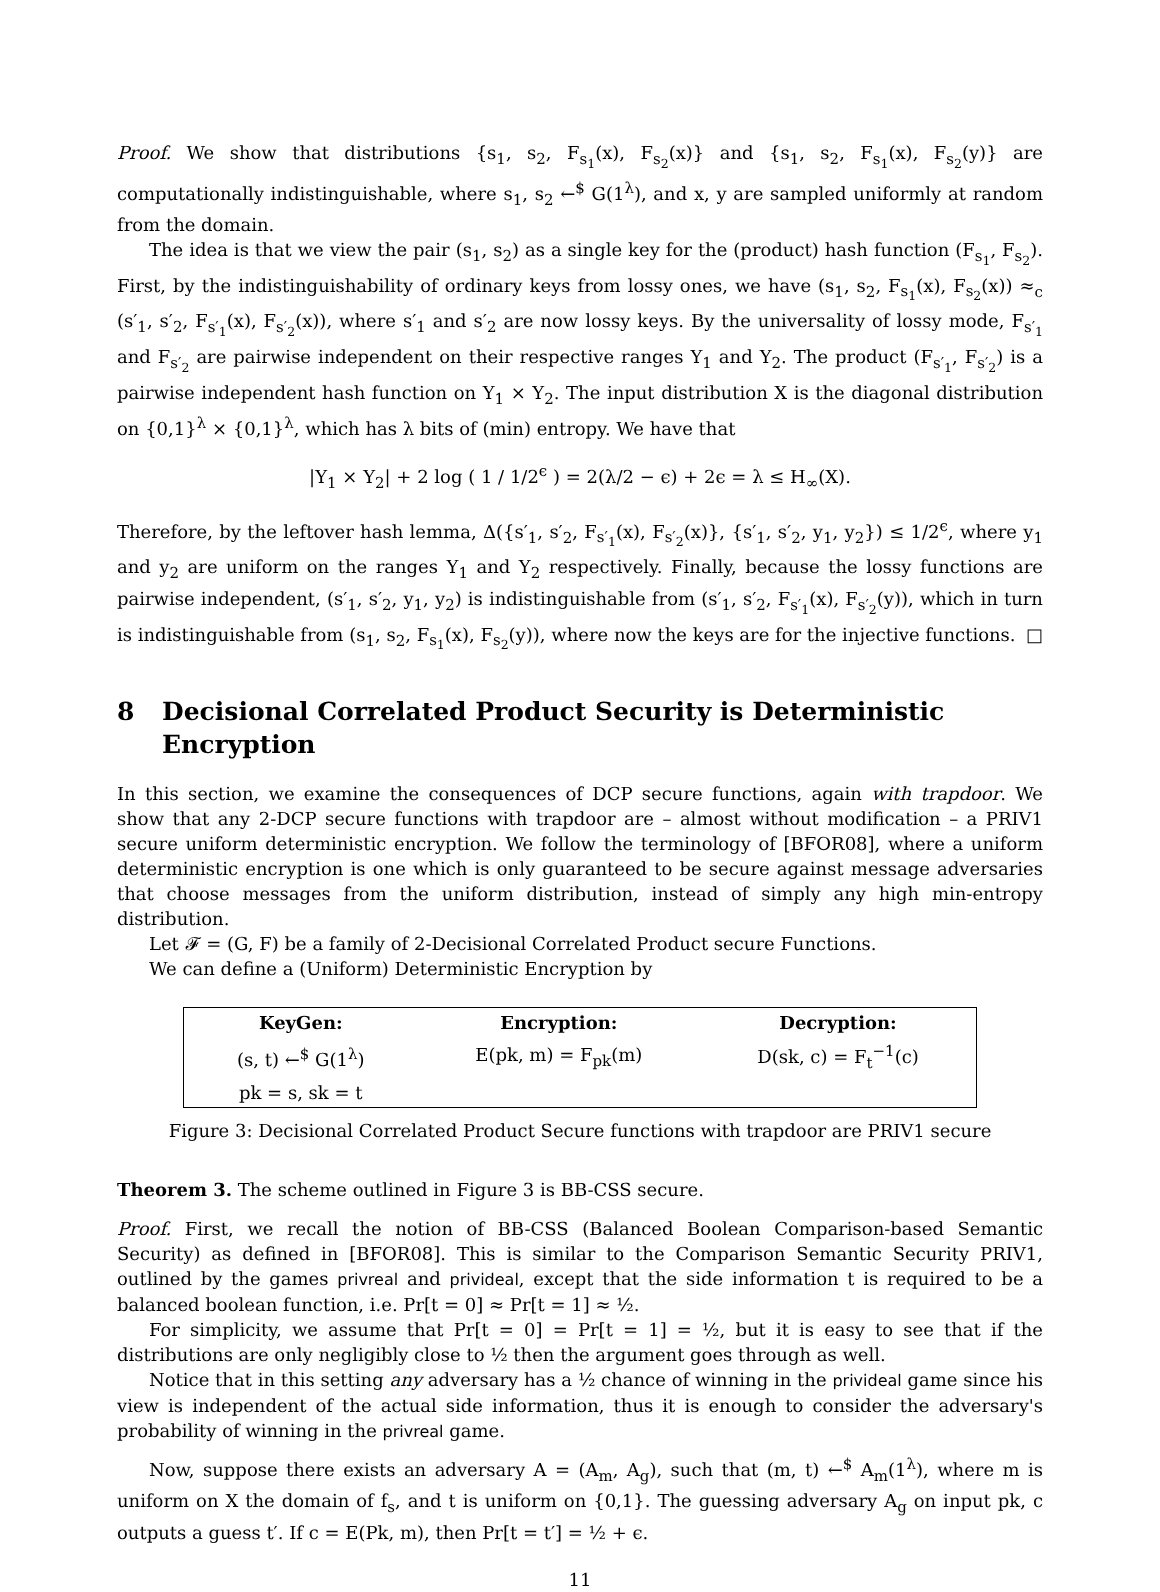Proof. We show that distributions {s<sub>1</sub>, s<sub>2</sub>, F<sub>s<sub>1</sub></sub>(x), F<sub>s<sub>2</sub></sub>(x)} and {s<sub>1</sub>, s<sub>2</sub>, F<sub>s<sub>1</sub></sub>(x), F<sub>s<sub>2</sub></sub>(y)} are computationally indistinguishable, where s<sub>1</sub>, s<sub>2</sub> ←<sup>$</sup> G(1<sup>λ</sup>), and x, y are sampled uniformly at random from the domain.
The idea is that we view the pair (s<sub>1</sub>, s<sub>2</sub>) as a single key for the (product) hash function (F<sub>s<sub>1</sub></sub>, F<sub>s<sub>2</sub></sub>). First, by the indistinguishability of ordinary keys from lossy ones, we have (s<sub>1</sub>, s<sub>2</sub>, F<sub>s<sub>1</sub></sub>(x), F<sub>s<sub>2</sub></sub>(x)) ≈<sub>c</sub> (s′<sub>1</sub>, s′<sub>2</sub>, F<sub>s′<sub>1</sub></sub>(x), F<sub>s′<sub>2</sub></sub>(x)), where s′<sub>1</sub> and s′<sub>2</sub> are now lossy keys. By the universality of lossy mode, F<sub>s′<sub>1</sub></sub> and F<sub>s′<sub>2</sub></sub> are pairwise independent on their respective ranges Y<sub>1</sub> and Y<sub>2</sub>. The product (F<sub>s′<sub>1</sub></sub>, F<sub>s′<sub>2</sub></sub>) is a pairwise independent hash function on Y<sub>1</sub> × Y<sub>2</sub>. The input distribution X is the diagonal distribution on {0,1}<sup>λ</sup> × {0,1}<sup>λ</sup>, which has λ bits of (min) entropy. We have that
|Y<sub>1</sub> × Y<sub>2</sub>| + 2 log ( 1 / 1/2<sup>ϵ</sup> ) = 2(λ/2 − ϵ) + 2ϵ = λ ≤ H<sub>∞</sub>(X).
Therefore, by the leftover hash lemma, Δ({s′<sub>1</sub>, s′<sub>2</sub>, F<sub>s′<sub>1</sub></sub>(x), F<sub>s′<sub>2</sub></sub>(x)}, {s′<sub>1</sub>, s′<sub>2</sub>, y<sub>1</sub>, y<sub>2</sub>}) ≤ 1/2<sup>ϵ</sup>, where y<sub>1</sub> and y<sub>2</sub> are uniform on the ranges Y<sub>1</sub> and Y<sub>2</sub> respectively. Finally, because the lossy functions are pairwise independent, (s′<sub>1</sub>, s′<sub>2</sub>, y<sub>1</sub>, y<sub>2</sub>) is indistinguishable from (s′<sub>1</sub>, s′<sub>2</sub>, F<sub>s′<sub>1</sub></sub>(x), F<sub>s′<sub>2</sub></sub>(y)), which in turn is indistinguishable from (s<sub>1</sub>, s<sub>2</sub>, F<sub>s<sub>1</sub></sub>(x), F<sub>s<sub>2</sub></sub>(y)), where now the keys are for the injective functions. □
8 Decisional Correlated Product Security is Deterministic Encryption
In this section, we examine the consequences of DCP secure functions, again with trapdoor. We show that any 2-DCP secure functions with trapdoor are – almost without modification – a PRIV1 secure uniform deterministic encryption. We follow the terminology of [BFOR08], where a uniform deterministic encryption is one which is only guaranteed to be secure against message adversaries that choose messages from the uniform distribution, instead of simply any high min-entropy distribution.
Let 𝓕 = (G, F) be a family of 2-Decisional Correlated Product secure Functions.
We can define a (Uniform) Deterministic Encryption by
| KeyGen: | Encryption: | Decryption: |
| --- | --- | --- |
| (s, t) ←<sup>$</sup> G(1<sup>λ</sup>) | E(pk, m) = F<sub>pk</sub>(m) | D(sk, c) = F<sub>t</sub><sup>−1</sup>(c) |
| pk = s, sk = t | | |
Figure 3: Decisional Correlated Product Secure functions with trapdoor are PRIV1 secure
Theorem 3. The scheme outlined in Figure 3 is BB-CSS secure.
Proof. First, we recall the notion of BB-CSS (Balanced Boolean Comparison-based Semantic Security) as defined in [BFOR08]. This is similar to the Comparison Semantic Security PRIV1, outlined by the games privreal and privideal, except that the side information t is required to be a balanced boolean function, i.e. Pr[t = 0] ≈ Pr[t = 1] ≈ ½.
For simplicity, we assume that Pr[t = 0] = Pr[t = 1] = ½, but it is easy to see that if the distributions are only negligibly close to ½ then the argument goes through as well.
Notice that in this setting any adversary has a ½ chance of winning in the privideal game since his view is independent of the actual side information, thus it is enough to consider the adversary's probability of winning in the privreal game.
Now, suppose there exists an adversary A = (A<sub>m</sub>, A<sub>g</sub>), such that (m, t) ←<sup>$</sup> A<sub>m</sub>(1<sup>λ</sup>), where m is uniform on X the domain of f<sub>s</sub>, and t is uniform on {0,1}. The guessing adversary A<sub>g</sub> on input pk, c outputs a guess t′. If c = E(Pk, m), then Pr[t = t′] = ½ + ϵ.
11